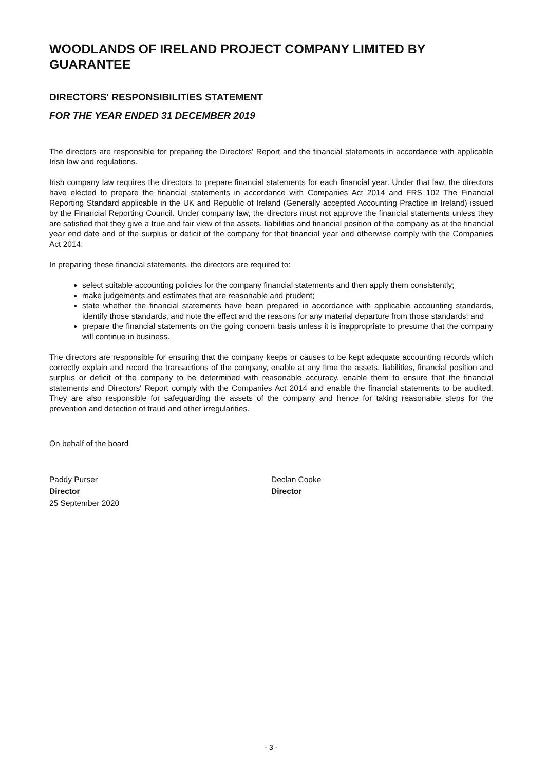WOODLANDS OF IRELAND PROJECT COMPANY LIMITED BY GUARANTEE
DIRECTORS' RESPONSIBILITIES STATEMENT
FOR THE YEAR ENDED 31 DECEMBER 2019
The directors are responsible for preparing the Directors' Report and the financial statements in accordance with applicable Irish law and regulations.
Irish company law requires the directors to prepare financial statements for each financial year. Under that law, the directors have elected to prepare the financial statements in accordance with Companies Act 2014 and FRS 102 The Financial Reporting Standard applicable in the UK and Republic of Ireland (Generally accepted Accounting Practice in Ireland) issued by the Financial Reporting Council. Under company law, the directors must not approve the financial statements unless they are satisfied that they give a true and fair view of the assets, liabilities and financial position of the company as at the financial year end date and of the surplus or deficit of the company for that financial year and otherwise comply with the Companies Act 2014.
In preparing these financial statements, the directors are required to:
select suitable accounting policies for the company financial statements and then apply them consistently;
make judgements and estimates that are reasonable and prudent;
state whether the financial statements have been prepared in accordance with applicable accounting standards, identify those standards, and note the effect and the reasons for any material departure from those standards; and
prepare the financial statements on the going concern basis unless it is inappropriate to presume that the company will continue in business.
The directors are responsible for ensuring that the company keeps or causes to be kept adequate accounting records which correctly explain and record the transactions of the company, enable at any time the assets, liabilities, financial position and surplus or deficit of the company to be determined with reasonable accuracy, enable them to ensure that the financial statements and Directors' Report comply with the Companies Act 2014 and enable the financial statements to be audited. They are also responsible for safeguarding the assets of the company and hence for taking reasonable steps for the prevention and detection of fraud and other irregularities.
On behalf of the board
Paddy Purser
Director
25 September 2020
Declan Cooke
Director
- 3 -